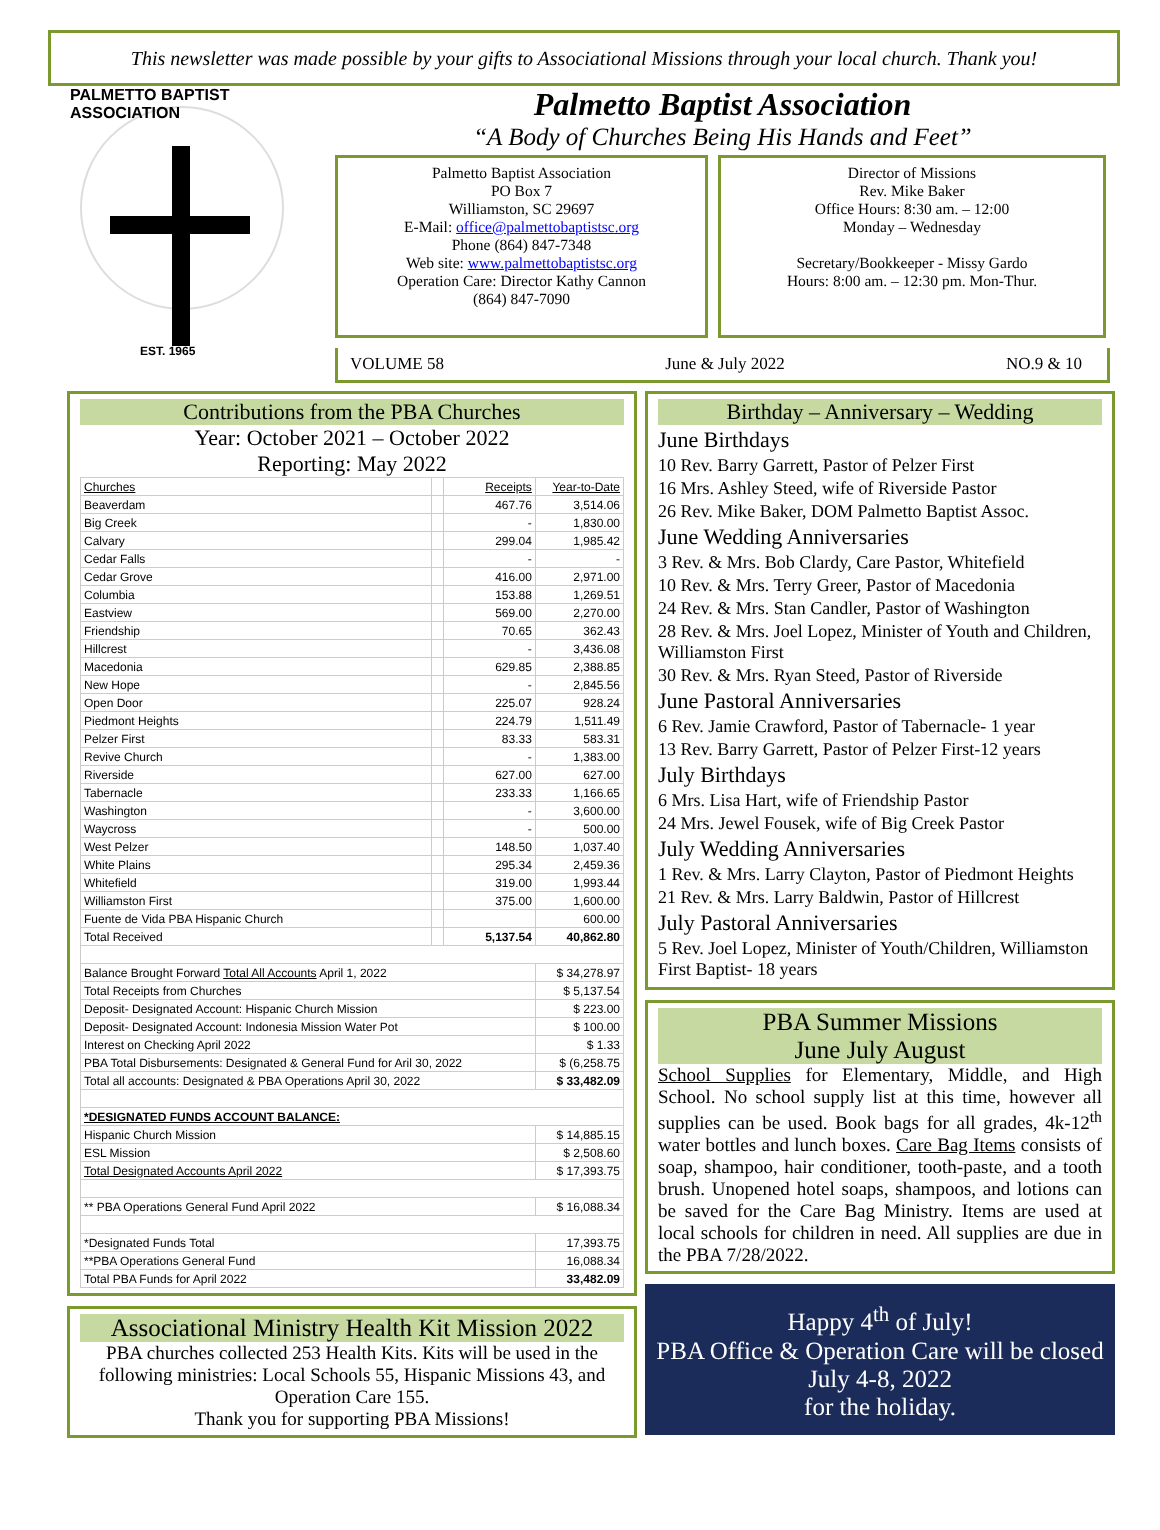This newsletter was made possible by your gifts to Associational Missions through your local church. Thank you!
PALMETTO BAPTIST ASSOCIATION
EST. 1965
Palmetto Baptist Association
“A Body of Churches Being His Hands and Feet”
Palmetto Baptist Association
PO Box 7
Williamston, SC 29697
E-Mail: office@palmettobaptistsc.org
Phone (864) 847-7348
Web site: www.palmettobaptistsc.org
Operation Care: Director Kathy Cannon
(864) 847-7090
Director of Missions
Rev. Mike Baker
Office Hours: 8:30 am. – 12:00
Monday – Wednesday
Secretary/Bookkeeper - Missy Gardo
Hours: 8:00 am. – 12:30 pm. Mon-Thur.
VOLUME 58 June & July 2022 NO.9 & 10
Contributions from the PBA Churches
Year: October 2021 – October 2022
Reporting: May 2022
| Churches | | Receipts | Year-to-Date |
| Beaverdam | | 467.76 | 3,514.06 |
| Big Creek | | - | 1,830.00 |
| Calvary | | 299.04 | 1,985.42 |
| Cedar Falls | | - | - |
| Cedar Grove | | 416.00 | 2,971.00 |
| Columbia | | 153.88 | 1,269.51 |
| Eastview | | 569.00 | 2,270.00 |
| Friendship | | 70.65 | 362.43 |
| Hillcrest | | - | 3,436.08 |
| Macedonia | | 629.85 | 2,388.85 |
| New Hope | | - | 2,845.56 |
| Open Door | | 225.07 | 928.24 |
| Piedmont Heights | | 224.79 | 1,511.49 |
| Pelzer First | | 83.33 | 583.31 |
| Revive Church | | - | 1,383.00 |
| Riverside | | 627.00 | 627.00 |
| Tabernacle | | 233.33 | 1,166.65 |
| Washington | | - | 3,600.00 |
| Waycross | | - | 500.00 |
| West Pelzer | | 148.50 | 1,037.40 |
| White Plains | | 295.34 | 2,459.36 |
| Whitefield | | 319.00 | 1,993.44 |
| Williamston First | | 375.00 | 1,600.00 |
| Fuente de Vida PBA Hispanic Church | | | 600.00 |
| Total Received | | 5,137.54 | 40,862.80 |
| Balance Brought Forward Total All Accounts April 1, 2022 | | | $ 34,278.97 |
| Total Receipts from Churches | | | $ 5,137.54 |
| Deposit- Designated Account: Hispanic Church Mission | | | $ 223.00 |
| Deposit- Designated Account: Indonesia Mission Water Pot | | | $ 100.00 |
| Interest on Checking April 2022 | | | $ 1.33 |
| PBA Total Disbursements: Designated & General Fund for Aril 30, 2022 | | | $ (6,258.75 |
| Total all accounts: Designated & PBA Operations April 30, 2022 | | | $ 33,482.09 |
| *DESIGNATED FUNDS ACCOUNT BALANCE: | | | |
| Hispanic Church Mission | | | $ 14,885.15 |
| ESL Mission | | | $ 2,508.60 |
| Total Designated Accounts April 2022 | | | $ 17,393.75 |
| ** PBA Operations General Fund April 2022 | | | $ 16,088.34 |
| *Designated Funds Total | | | 17,393.75 |
| **PBA Operations General Fund | | | 16,088.34 |
| Total PBA Funds for April 2022 | | | 33,482.09 |
Associational Ministry Health Kit Mission 2022
PBA churches collected 253 Health Kits. Kits will be used in the following ministries: Local Schools 55, Hispanic Missions 43, and Operation Care 155.
Thank you for supporting PBA Missions!
Birthday – Anniversary – Wedding
June Birthdays
10 Rev. Barry Garrett, Pastor of Pelzer First
16 Mrs. Ashley Steed, wife of Riverside Pastor
26 Rev. Mike Baker, DOM Palmetto Baptist Assoc.
June Wedding Anniversaries
3 Rev. & Mrs. Bob Clardy, Care Pastor, Whitefield
10 Rev. & Mrs. Terry Greer, Pastor of Macedonia
24 Rev. & Mrs. Stan Candler, Pastor of Washington
28 Rev. & Mrs. Joel Lopez, Minister of Youth and Children, Williamston First
30 Rev. & Mrs. Ryan Steed, Pastor of Riverside
June Pastoral Anniversaries
6 Rev. Jamie Crawford, Pastor of Tabernacle- 1 year
13 Rev. Barry Garrett, Pastor of Pelzer First-12 years
July Birthdays
6 Mrs. Lisa Hart, wife of Friendship Pastor
24 Mrs. Jewel Fousek, wife of Big Creek Pastor
July Wedding Anniversaries
1 Rev. & Mrs. Larry Clayton, Pastor of Piedmont Heights
21 Rev. & Mrs. Larry Baldwin, Pastor of Hillcrest
July Pastoral Anniversaries
5 Rev. Joel Lopez, Minister of Youth/Children, Williamston First Baptist- 18 years
PBA Summer Missions
June July August
School Supplies for Elementary, Middle, and High School. No school supply list at this time, however all supplies can be used. Book bags for all grades, 4k-12<sup>th</sup> water bottles and lunch boxes. Care Bag Items consists of soap, shampoo, hair conditioner, tooth-paste, and a tooth brush. Unopened hotel soaps, shampoos, and lotions can be saved for the Care Bag Ministry. Items are used at local schools for children in need. All supplies are due in the PBA 7/28/2022.
Happy 4<sup>th</sup> of July!
PBA Office & Operation Care will be closed July 4-8, 2022
for the holiday.